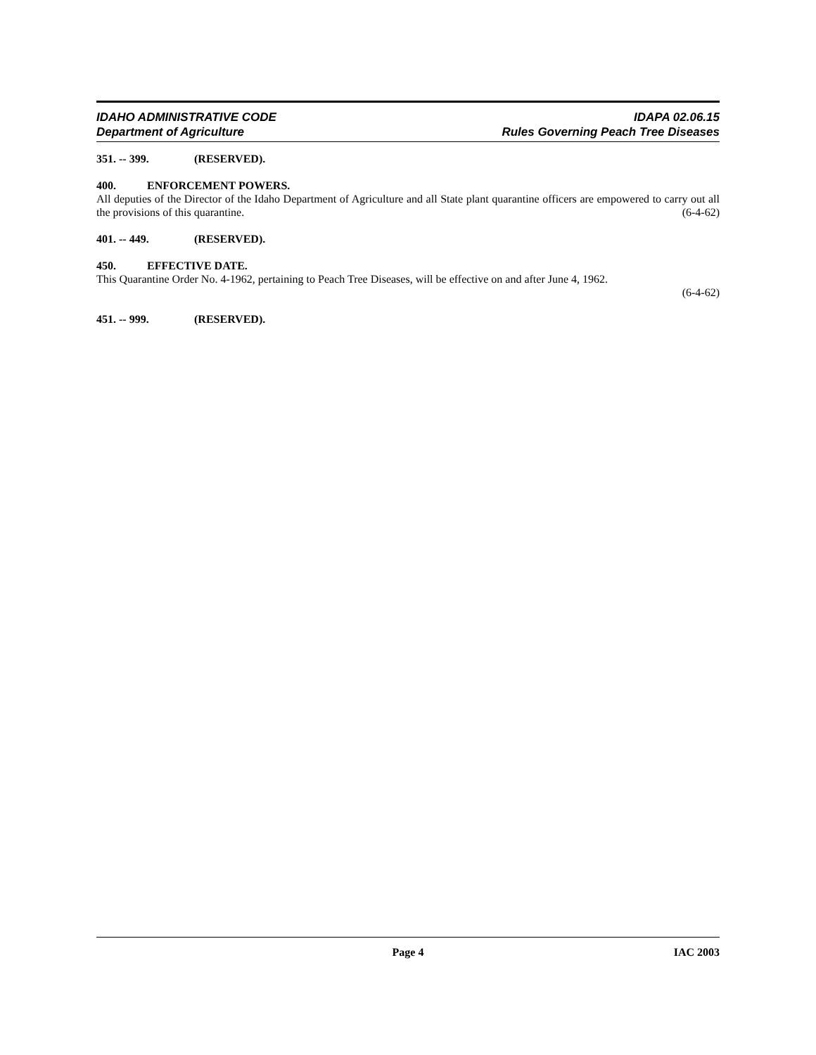IDAHO ADMINISTRATIVE CODE IDAPA 02.06.15
Department of Agriculture Rules Governing Peach Tree Diseases
351. -- 399. (RESERVED).
400. ENFORCEMENT POWERS.
All deputies of the Director of the Idaho Department of Agriculture and all State plant quarantine officers are empowered to carry out all the provisions of this quarantine. (6-4-62)
401. -- 449. (RESERVED).
450. EFFECTIVE DATE.
This Quarantine Order No. 4-1962, pertaining to Peach Tree Diseases, will be effective on and after June 4, 1962.
(6-4-62)
451. -- 999. (RESERVED).
Page 4 IAC 2003